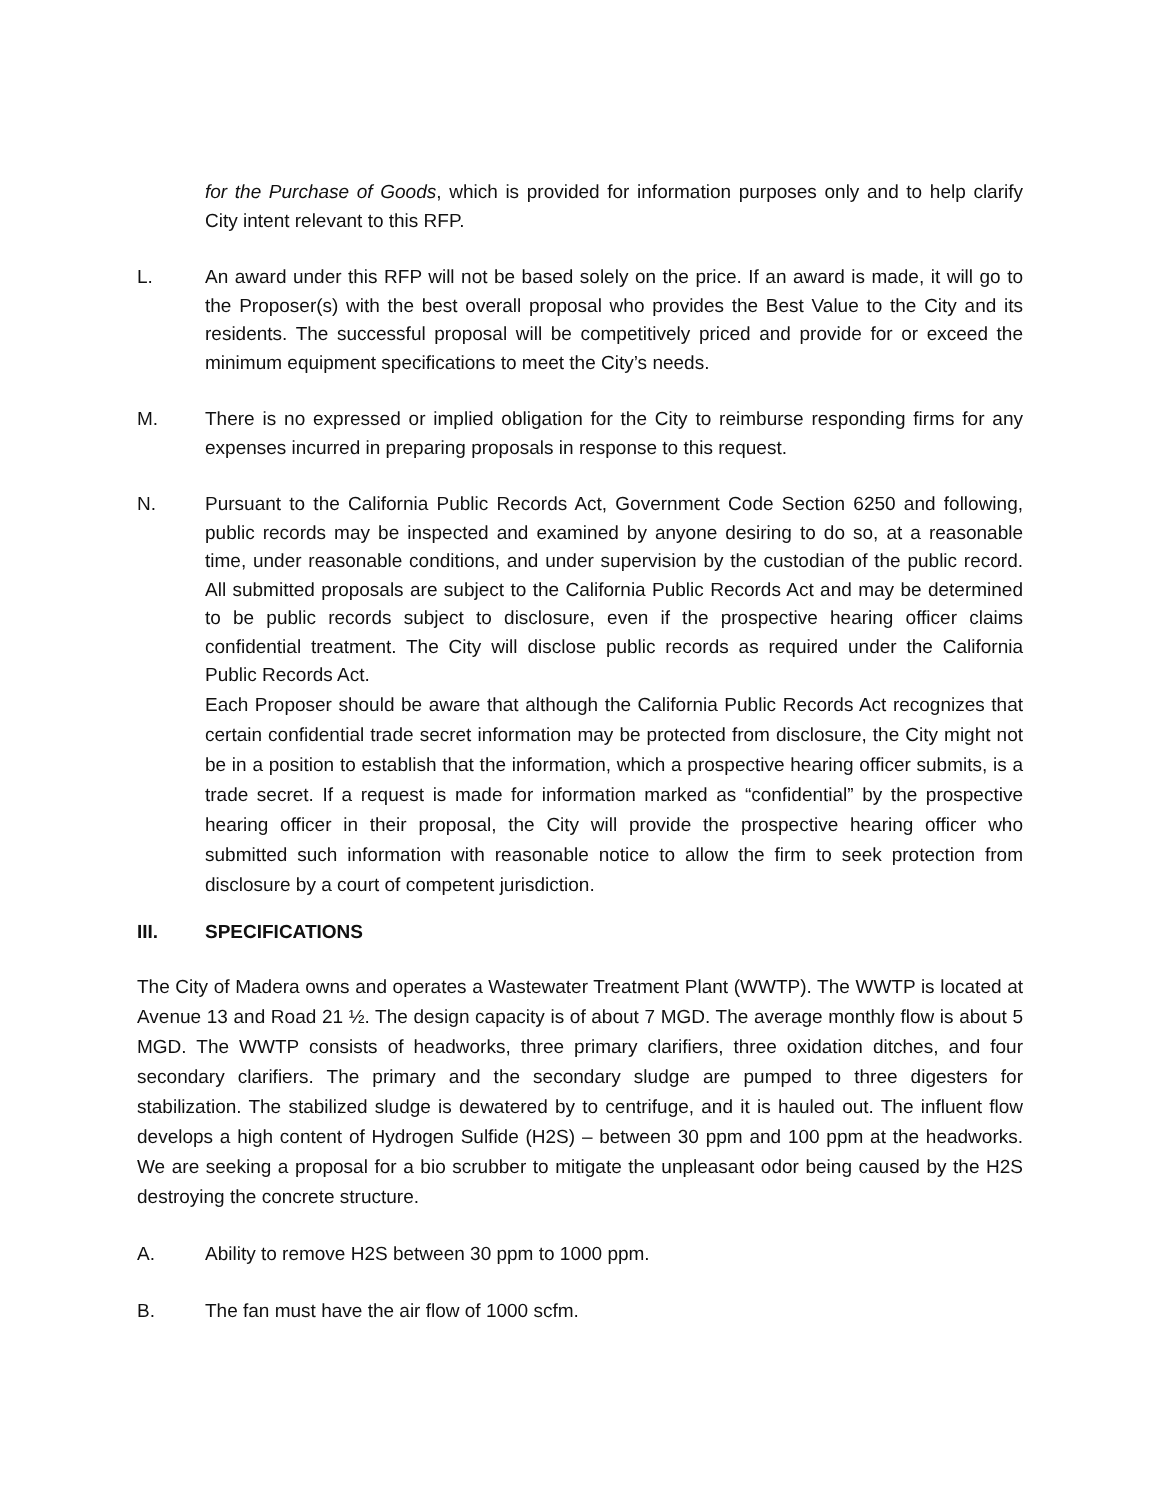for the Purchase of Goods, which is provided for information purposes only and to help clarify City intent relevant to this RFP.
L. An award under this RFP will not be based solely on the price. If an award is made, it will go to the Proposer(s) with the best overall proposal who provides the Best Value to the City and its residents. The successful proposal will be competitively priced and provide for or exceed the minimum equipment specifications to meet the City’s needs.
M. There is no expressed or implied obligation for the City to reimburse responding firms for any expenses incurred in preparing proposals in response to this request.
N. Pursuant to the California Public Records Act, Government Code Section 6250 and following, public records may be inspected and examined by anyone desiring to do so, at a reasonable time, under reasonable conditions, and under supervision by the custodian of the public record. All submitted proposals are subject to the California Public Records Act and may be determined to be public records subject to disclosure, even if the prospective hearing officer claims confidential treatment. The City will disclose public records as required under the California Public Records Act.
Each Proposer should be aware that although the California Public Records Act recognizes that certain confidential trade secret information may be protected from disclosure, the City might not be in a position to establish that the information, which a prospective hearing officer submits, is a trade secret. If a request is made for information marked as “confidential” by the prospective hearing officer in their proposal, the City will provide the prospective hearing officer who submitted such information with reasonable notice to allow the firm to seek protection from disclosure by a court of competent jurisdiction.
III. SPECIFICATIONS
The City of Madera owns and operates a Wastewater Treatment Plant (WWTP). The WWTP is located at Avenue 13 and Road 21 ½. The design capacity is of about 7 MGD. The average monthly flow is about 5 MGD. The WWTP consists of headworks, three primary clarifiers, three oxidation ditches, and four secondary clarifiers. The primary and the secondary sludge are pumped to three digesters for stabilization. The stabilized sludge is dewatered by to centrifuge, and it is hauled out. The influent flow develops a high content of Hydrogen Sulfide (H2S) – between 30 ppm and 100 ppm at the headworks. We are seeking a proposal for a bio scrubber to mitigate the unpleasant odor being caused by the H2S destroying the concrete structure.
A. Ability to remove H2S between 30 ppm to 1000 ppm.
B. The fan must have the air flow of 1000 scfm.